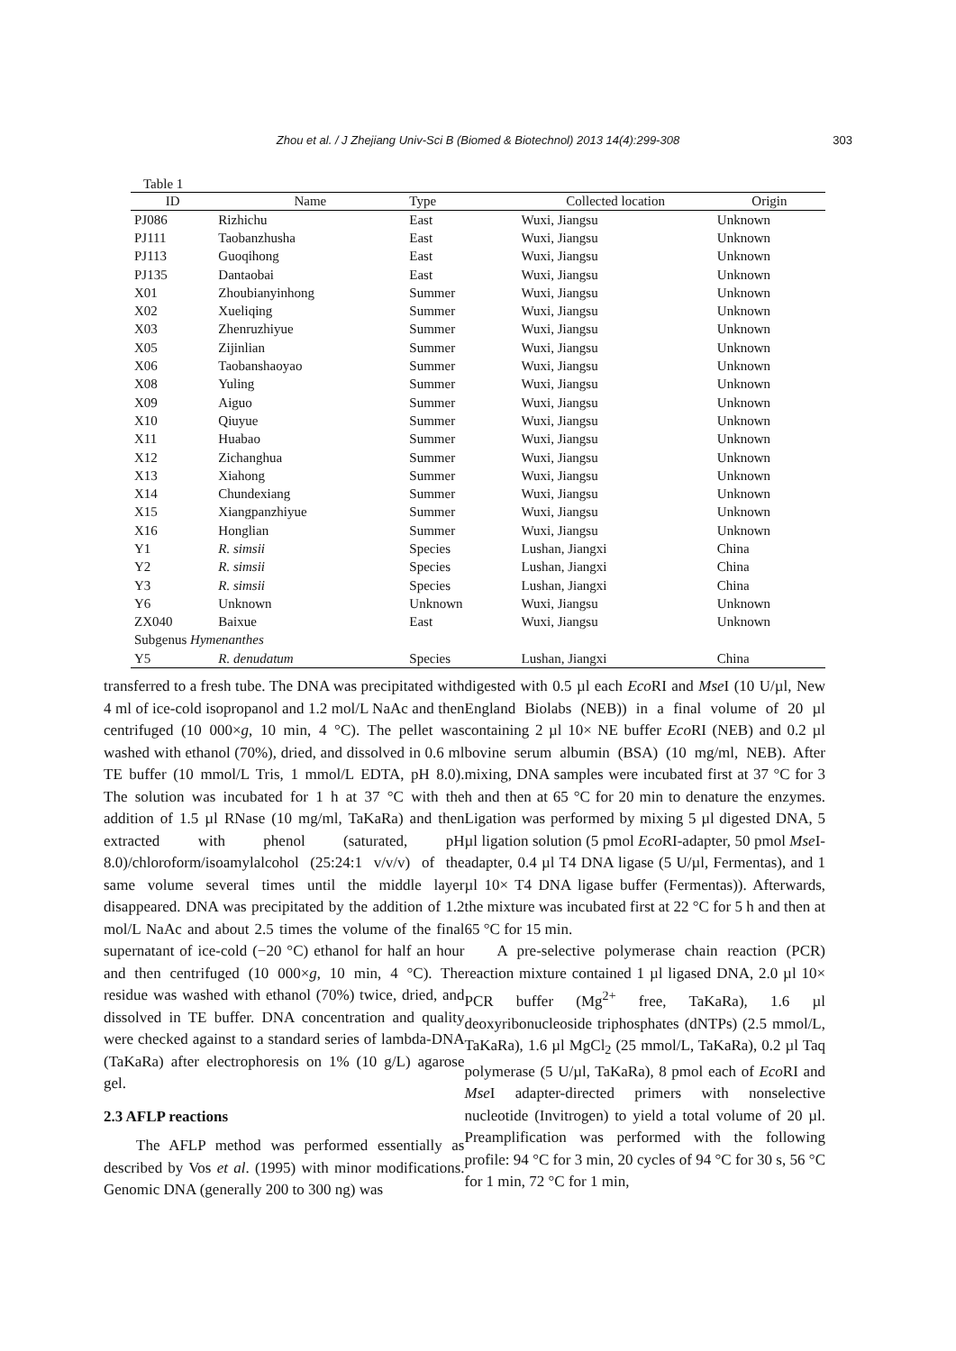Zhou et al. / J Zhejiang Univ-Sci B (Biomed & Biotechnol) 2013 14(4):299-308 303
Table 1
| ID | Name | Type | Collected location | Origin |
| --- | --- | --- | --- | --- |
| PJ086 | Rizhichu | East | Wuxi, Jiangsu | Unknown |
| PJ111 | Taobanzhusha | East | Wuxi, Jiangsu | Unknown |
| PJ113 | Guoqihong | East | Wuxi, Jiangsu | Unknown |
| PJ135 | Dantaobai | East | Wuxi, Jiangsu | Unknown |
| X01 | Zhoubianyinhong | Summer | Wuxi, Jiangsu | Unknown |
| X02 | Xueliqing | Summer | Wuxi, Jiangsu | Unknown |
| X03 | Zhenruzhiyue | Summer | Wuxi, Jiangsu | Unknown |
| X05 | Zijinlian | Summer | Wuxi, Jiangsu | Unknown |
| X06 | Taobanshaoyao | Summer | Wuxi, Jiangsu | Unknown |
| X08 | Yuling | Summer | Wuxi, Jiangsu | Unknown |
| X09 | Aiguo | Summer | Wuxi, Jiangsu | Unknown |
| X10 | Qiuyue | Summer | Wuxi, Jiangsu | Unknown |
| X11 | Huabao | Summer | Wuxi, Jiangsu | Unknown |
| X12 | Zichanghua | Summer | Wuxi, Jiangsu | Unknown |
| X13 | Xiahong | Summer | Wuxi, Jiangsu | Unknown |
| X14 | Chundexiang | Summer | Wuxi, Jiangsu | Unknown |
| X15 | Xiangpanzhiyue | Summer | Wuxi, Jiangsu | Unknown |
| X16 | Honglian | Summer | Wuxi, Jiangsu | Unknown |
| Y1 | R. simsii | Species | Lushan, Jiangxi | China |
| Y2 | R. simsii | Species | Lushan, Jiangxi | China |
| Y3 | R. simsii | Species | Lushan, Jiangxi | China |
| Y6 | Unknown | Unknown | Wuxi, Jiangsu | Unknown |
| ZX040 | Baixue | East | Wuxi, Jiangsu | Unknown |
| Subgenus Hymenanthes | | | | |
| Y5 | R. denudatum | Species | Lushan, Jiangxi | China |
transferred to a fresh tube. The DNA was precipitated with 4 ml of ice-cold isopropanol and 1.2 mol/L NaAc and then centrifuged (10 000×g, 10 min, 4 °C). The pellet was washed with ethanol (70%), dried, and dissolved in 0.6 ml TE buffer (10 mmol/L Tris, 1 mmol/L EDTA, pH 8.0). The solution was incubated for 1 h at 37 °C with the addition of 1.5 µl RNase (10 mg/ml, TaKaRa) and then extracted with phenol (saturated, pH 8.0)/chloroform/isoamylalcohol (25:24:1 v/v/v) of the same volume several times until the middle layer disappeared. DNA was precipitated by the addition of 1.2 mol/L NaAc and about 2.5 times the volume of the final supernatant of ice-cold (−20 °C) ethanol for half an hour and then centrifuged (10 000×g, 10 min, 4 °C). The residue was washed with ethanol (70%) twice, dried, and dissolved in TE buffer. DNA concentration and quality were checked against to a standard series of lambda-DNA (TaKaRa) after electrophoresis on 1% (10 g/L) agarose gel.
2.3 AFLP reactions
The AFLP method was performed essentially as described by Vos et al. (1995) with minor modifications. Genomic DNA (generally 200 to 300 ng) was
digested with 0.5 µl each Eco RI and Mse I (10 U/µl, New England Biolabs (NEB)) in a final volume of 20 µl containing 2 µl 10× NE buffer Eco RI (NEB) and 0.2 µl bovine serum albumin (BSA) (10 mg/ml, NEB). After mixing, DNA samples were incubated first at 37 °C for 3 h and then at 65 °C for 20 min to denature the enzymes. Ligation was performed by mixing 5 µl digested DNA, 5 µl ligation solution (5 pmol Eco RI-adapter, 50 pmol Mse I-adapter, 0.4 µl T4 DNA ligase (5 U/µl, Fermentas), and 1 µl 10× T4 DNA ligase buffer (Fermentas)). Afterwards, the mixture was incubated first at 22 °C for 5 h and then at 65 °C for 15 min.
A pre-selective polymerase chain reaction (PCR) reaction mixture contained 1 µl ligased DNA, 2.0 µl 10× PCR buffer (Mg<sup>2+</sup> free, TaKaRa), 1.6 µl deoxyribonucleoside triphosphates (dNTPs) (2.5 mmol/L, TaKaRa), 1.6 µl MgCl<sub>2</sub> (25 mmol/L, TaKaRa), 0.2 µl Taq polymerase (5 U/µl, TaKaRa), 8 pmol each of Eco RI and Mse I adapter-directed primers with nonselective nucleotide (Invitrogen) to yield a total volume of 20 µl. Preamplification was performed with the following profile: 94 °C for 3 min, 20 cycles of 94 °C for 30 s, 56 °C for 1 min, 72 °C for 1 min,